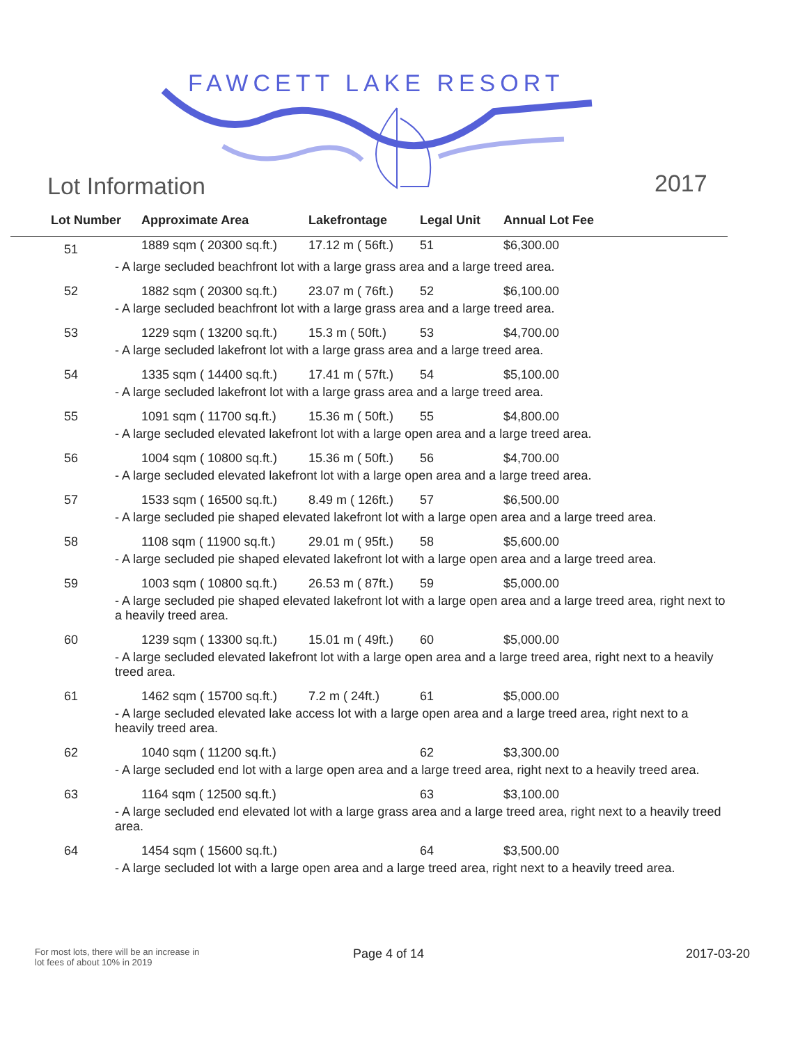FAWCETT LAKE RESORT
Lot Information 2017
| Lot Number | Approximate Area | Lakefrontage | Legal Unit | Annual Lot Fee |
| --- | --- | --- | --- | --- |
| 51 | 1889 sqm ( 20300 sq.ft.) | 17.12 m ( 56ft.) | 51 | $6,300.00 |
| - A large secluded beachfront lot with a large grass area and a large treed area. | | | | |
| 52 | 1882 sqm ( 20300 sq.ft.) | 23.07 m ( 76ft.) | 52 | $6,100.00 |
| - A large secluded beachfront lot with a large grass area and a large treed area. | | | | |
| 53 | 1229 sqm ( 13200 sq.ft.) | 15.3 m ( 50ft.) | 53 | $4,700.00 |
| - A large secluded lakefront lot with a large grass area and a large treed area. | | | | |
| 54 | 1335 sqm ( 14400 sq.ft.) | 17.41 m ( 57ft.) | 54 | $5,100.00 |
| - A large secluded lakefront lot with a large grass area and a large treed area. | | | | |
| 55 | 1091 sqm ( 11700 sq.ft.) | 15.36 m ( 50ft.) | 55 | $4,800.00 |
| - A large secluded elevated lakefront lot with a large open area and a large treed area. | | | | |
| 56 | 1004 sqm ( 10800 sq.ft.) | 15.36 m ( 50ft.) | 56 | $4,700.00 |
| - A large secluded elevated lakefront lot with a large open area and a large treed area. | | | | |
| 57 | 1533 sqm ( 16500 sq.ft.) | 8.49 m ( 126ft.) | 57 | $6,500.00 |
| - A large secluded pie shaped elevated lakefront lot with a large open area and a large treed area. | | | | |
| 58 | 1108 sqm ( 11900 sq.ft.) | 29.01 m ( 95ft.) | 58 | $5,600.00 |
| - A large secluded pie shaped elevated lakefront lot with a large open area and a large treed area. | | | | |
| 59 | 1003 sqm ( 10800 sq.ft.) | 26.53 m ( 87ft.) | 59 | $5,000.00 |
| - A large secluded pie shaped elevated lakefront lot with a large open area and a large treed area, right next to a heavily treed area. | | | | |
| 60 | 1239 sqm ( 13300 sq.ft.) | 15.01 m ( 49ft.) | 60 | $5,000.00 |
| - A large secluded elevated lakefront lot with a large open area and a large treed area, right next to a heavily treed area. | | | | |
| 61 | 1462 sqm ( 15700 sq.ft.) | 7.2 m ( 24ft.) | 61 | $5,000.00 |
| - A large secluded elevated lake access lot with a large open area and a large treed area, right next to a heavily treed area. | | | | |
| 62 | 1040 sqm ( 11200 sq.ft.) | | 62 | $3,300.00 |
| - A large secluded end lot with a large open area and a large treed area, right next to a heavily treed area. | | | | |
| 63 | 1164 sqm ( 12500 sq.ft.) | | 63 | $3,100.00 |
| - A large secluded end elevated lot with a large grass area and a large treed area, right next to a heavily treed area. | | | | |
| 64 | 1454 sqm ( 15600 sq.ft.) | | 64 | $3,500.00 |
| - A large secluded lot with a large open area and a large treed area, right next to a heavily treed area. | | | | |
For most lots, there will be an increase in
lot fees of about 10% in 2019
Page 4 of 14 2017-03-20